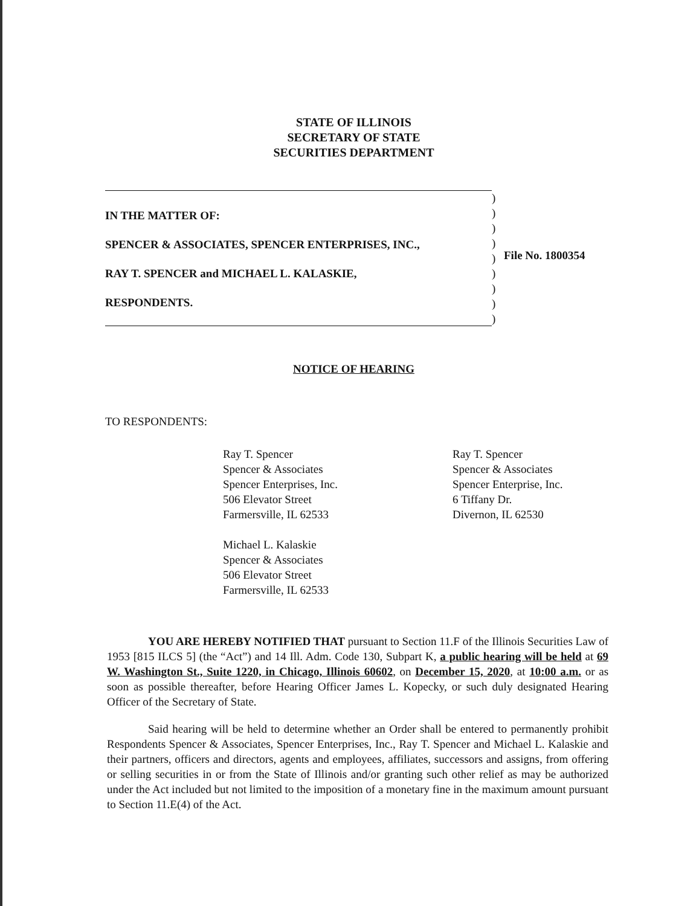STATE OF ILLINOIS
SECRETARY OF STATE
SECURITIES DEPARTMENT
IN THE MATTER OF:
SPENCER & ASSOCIATES, SPENCER ENTERPRISES, INC.,
RAY T. SPENCER and MICHAEL L. KALASKIE,
RESPONDENTS.
)
)
)
)
)
)
)
)
)
File No. 1800354
NOTICE OF HEARING
TO RESPONDENTS:
Ray T. Spencer
Spencer & Associates
Spencer Enterprises, Inc.
506 Elevator Street
Farmersville, IL 62533
Michael L. Kalaskie
Spencer & Associates
506 Elevator Street
Farmersville, IL 62533
Ray T. Spencer
Spencer & Associates
Spencer Enterprise, Inc.
6 Tiffany Dr.
Divernon, IL 62530
YOU ARE HEREBY NOTIFIED THAT pursuant to Section 11.F of the Illinois Securities Law of 1953 [815 ILCS 5] (the “Act”) and 14 Ill. Adm. Code 130, Subpart K, a public hearing will be held at 69 W. Washington St., Suite 1220, in Chicago, Illinois 60602, on December 15, 2020, at 10:00 a.m. or as soon as possible thereafter, before Hearing Officer James L. Kopecky, or such duly designated Hearing Officer of the Secretary of State.
Said hearing will be held to determine whether an Order shall be entered to permanently prohibit Respondents Spencer & Associates, Spencer Enterprises, Inc., Ray T. Spencer and Michael L. Kalaskie and their partners, officers and directors, agents and employees, affiliates, successors and assigns, from offering or selling securities in or from the State of Illinois and/or granting such other relief as may be authorized under the Act included but not limited to the imposition of a monetary fine in the maximum amount pursuant to Section 11.E(4) of the Act.